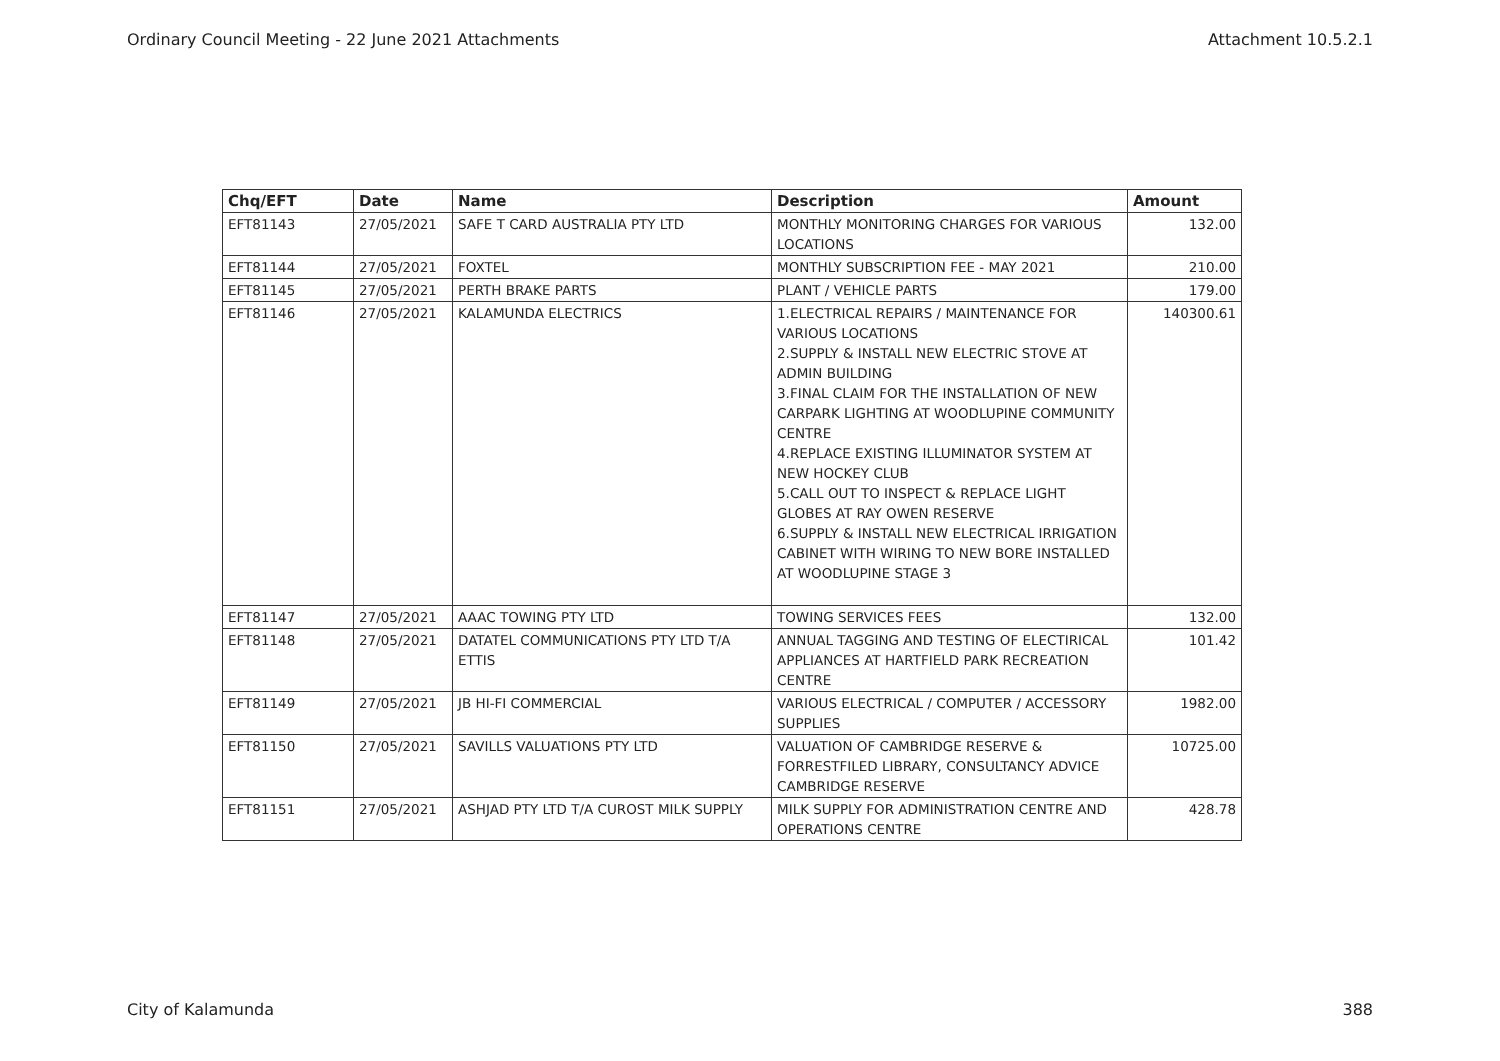Ordinary Council Meeting - 22 June 2021 Attachments Attachment 10.5.2.1
| Chq/EFT | Date | Name | Description | Amount |
| --- | --- | --- | --- | --- |
| EFT81143 | 27/05/2021 | SAFE T CARD AUSTRALIA PTY LTD | MONTHLY MONITORING CHARGES FOR VARIOUS LOCATIONS | 132.00 |
| EFT81144 | 27/05/2021 | FOXTEL | MONTHLY SUBSCRIPTION FEE - MAY 2021 | 210.00 |
| EFT81145 | 27/05/2021 | PERTH BRAKE PARTS | PLANT / VEHICLE PARTS | 179.00 |
| EFT81146 | 27/05/2021 | KALAMUNDA ELECTRICS | 1.ELECTRICAL REPAIRS / MAINTENANCE FOR VARIOUS LOCATIONS 2.SUPPLY & INSTALL NEW ELECTRIC STOVE AT ADMIN BUILDING 3.FINAL CLAIM FOR THE INSTALLATION OF NEW CARPARK LIGHTING AT WOODLUPINE COMMUNITY CENTRE 4.REPLACE EXISTING ILLUMINATOR SYSTEM AT NEW HOCKEY CLUB 5.CALL OUT TO INSPECT & REPLACE LIGHT GLOBES AT RAY OWEN RESERVE 6.SUPPLY & INSTALL NEW ELECTRICAL IRRIGATION CABINET WITH WIRING TO NEW BORE INSTALLED AT WOODLUPINE STAGE 3 | 140300.61 |
| EFT81147 | 27/05/2021 | AAAC TOWING PTY LTD | TOWING SERVICES FEES | 132.00 |
| EFT81148 | 27/05/2021 | DATATEL COMMUNICATIONS PTY LTD T/A ETTIS | ANNUAL TAGGING AND TESTING OF ELECTIRICAL APPLIANCES AT HARTFIELD PARK RECREATION CENTRE | 101.42 |
| EFT81149 | 27/05/2021 | JB HI-FI COMMERCIAL | VARIOUS ELECTRICAL / COMPUTER / ACCESSORY SUPPLIES | 1982.00 |
| EFT81150 | 27/05/2021 | SAVILLS VALUATIONS PTY LTD | VALUATION OF CAMBRIDGE RESERVE & FORRESTFILED LIBRARY, CONSULTANCY ADVICE CAMBRIDGE RESERVE | 10725.00 |
| EFT81151 | 27/05/2021 | ASHJAD PTY LTD T/A CUROST MILK SUPPLY | MILK SUPPLY FOR ADMINISTRATION CENTRE AND OPERATIONS CENTRE | 428.78 |
City of Kalamunda 388